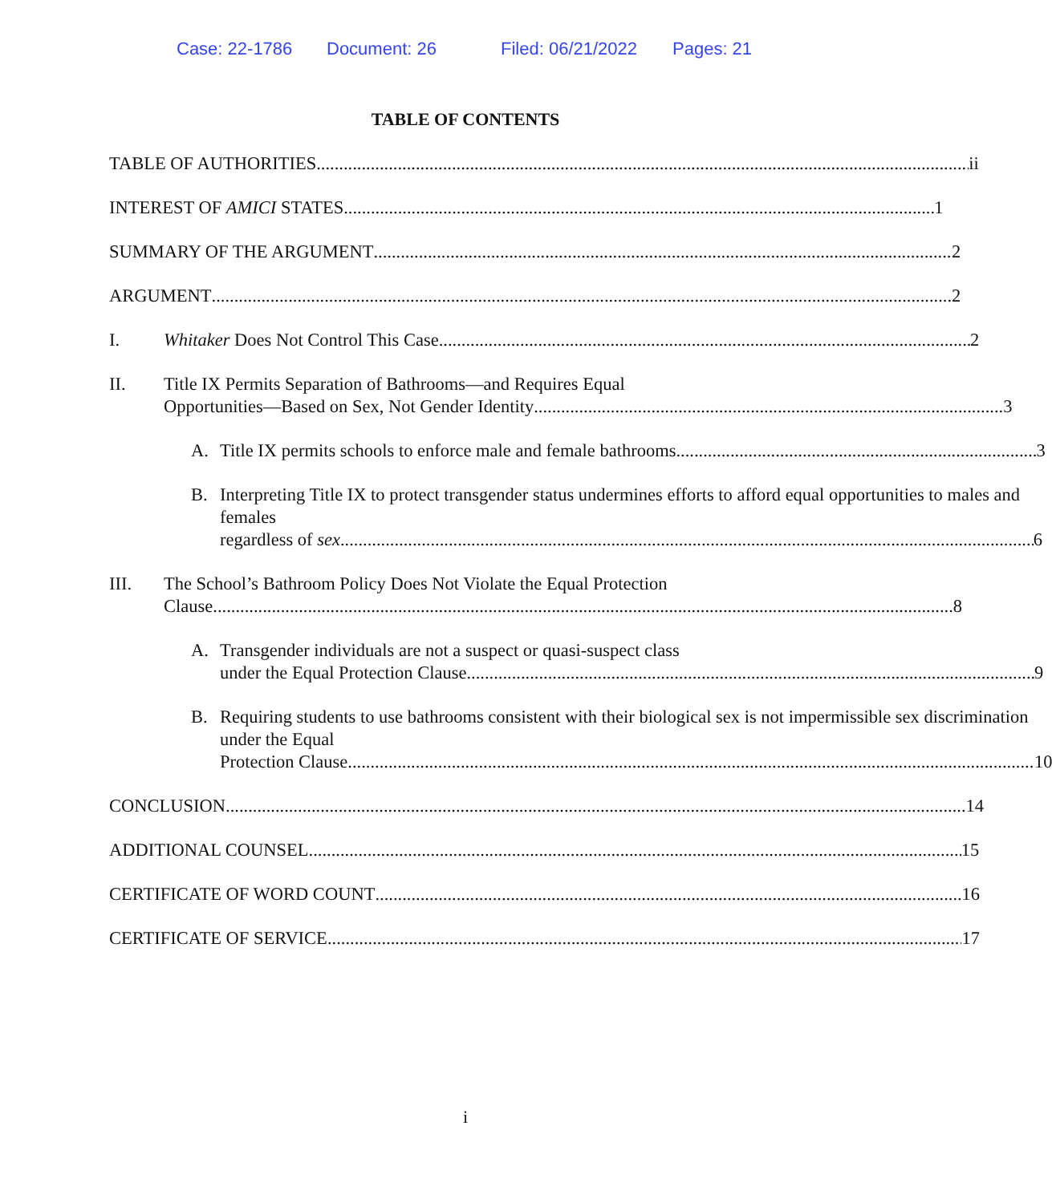Case: 22-1786 Document: 26 Filed: 06/21/2022 Pages: 21
TABLE OF CONTENTS
TABLE OF AUTHORITIES ii
INTEREST OF AMICI STATES 1
SUMMARY OF THE ARGUMENT 2
ARGUMENT 2
I. Whitaker Does Not Control This Case 2
II. Title IX Permits Separation of Bathrooms—and Requires Equal
Opportunities—Based on Sex, Not Gender Identity 3
A. Title IX permits schools to enforce male and female bathrooms 3
B. Interpreting Title IX to protect transgender status undermines efforts to afford equal opportunities to males and females
regardless of sex 6
III. The School’s Bathroom Policy Does Not Violate the Equal Protection
Clause 8
A. Transgender individuals are not a suspect or quasi-suspect class
under the Equal Protection Clause 9
B. Requiring students to use bathrooms consistent with their biological sex is not impermissible sex discrimination under the Equal
Protection Clause 10
CONCLUSION 14
ADDITIONAL COUNSEL 15
CERTIFICATE OF WORD COUNT 16
CERTIFICATE OF SERVICE 17
i